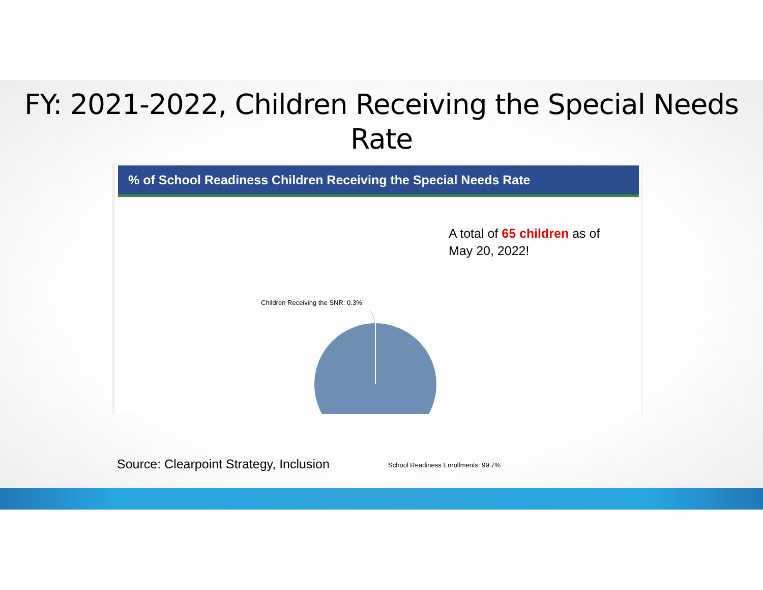FY: 2021-2022, Children Receiving the Special Needs Rate
% of School Readiness Children Receiving the Special Needs Rate
A total of 65 children as of May 20, 2022!
Children Receiving the SNR: 0.3%
School Readiness Enrollments: 99.7%
Source: Clearpoint Strategy, Inclusion